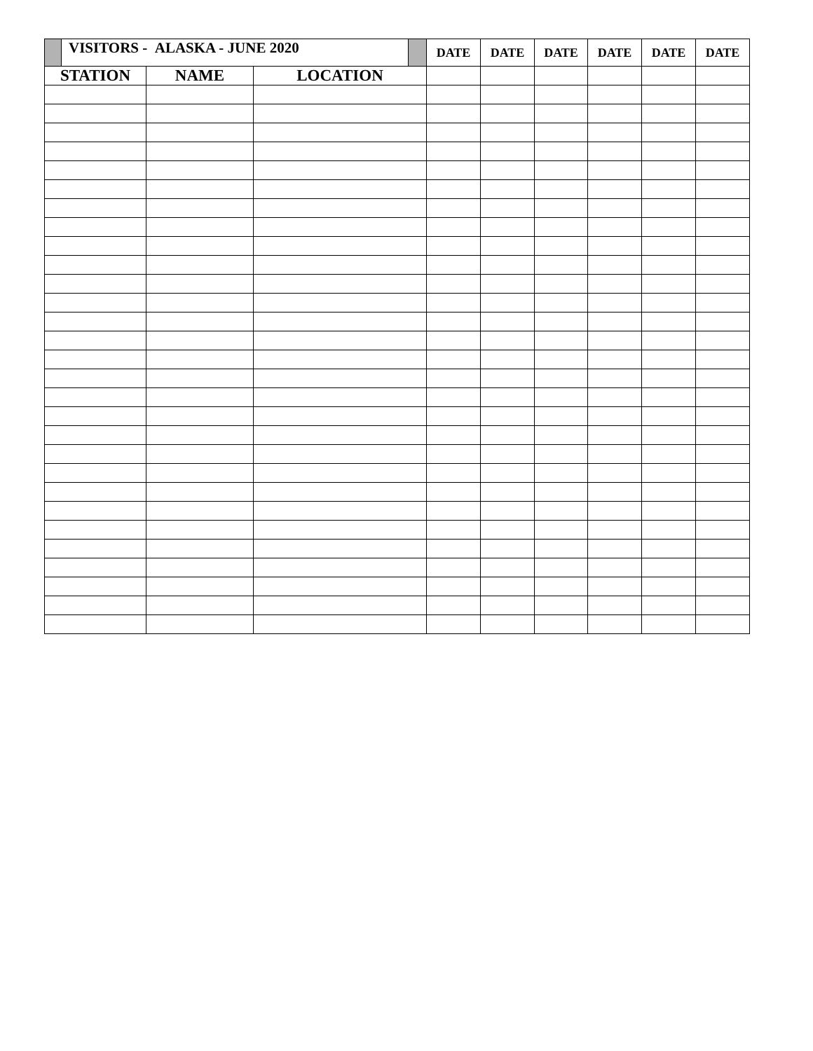| | VISITORS - ALASKA - JUNE 2020 | | | | DATE | DATE | DATE | DATE | DATE | DATE |
| STATION | | NAME | LOCATION | | | | | | | |